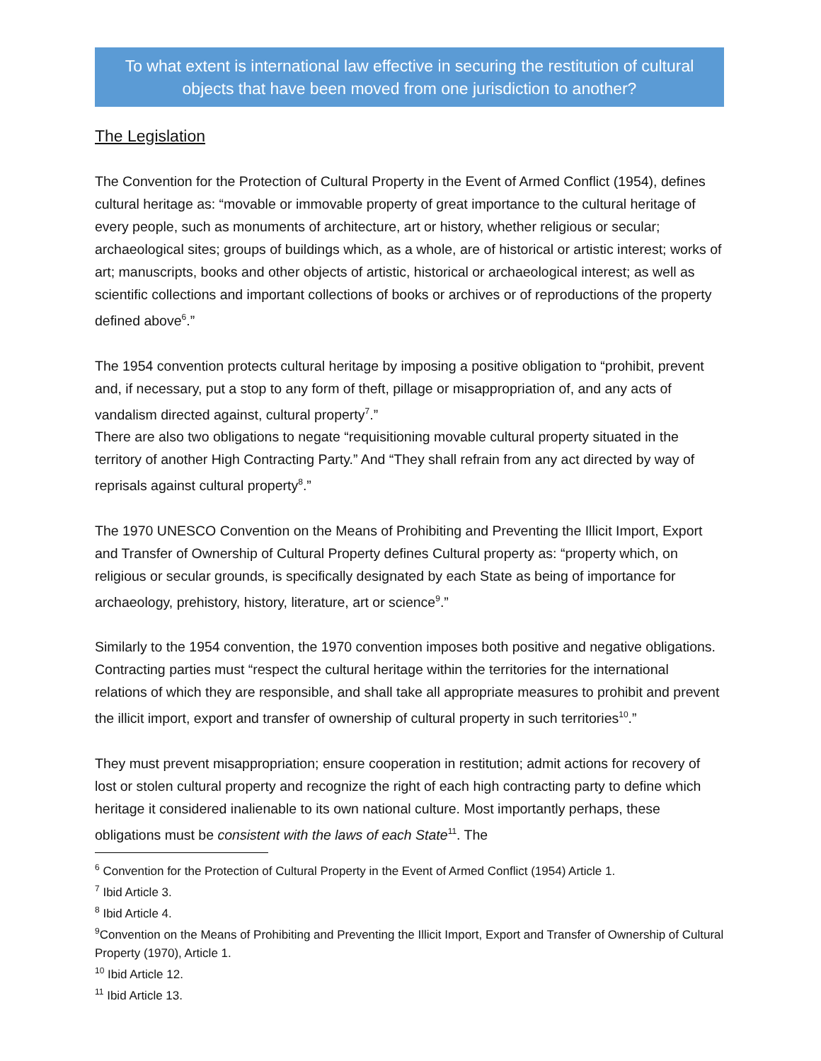To what extent is international law effective in securing the restitution of cultural objects that have been moved from one jurisdiction to another?
The Legislation
The Convention for the Protection of Cultural Property in the Event of Armed Conflict (1954), defines cultural heritage as: “movable or immovable property of great importance to the cultural heritage of every people, such as monuments of architecture, art or history, whether religious or secular; archaeological sites; groups of buildings which, as a whole, are of historical or artistic interest; works of art; manuscripts, books and other objects of artistic, historical or archaeological interest; as well as scientific collections and important collections of books or archives or of reproductions of the property defined above<sup>6</sup>.”
The 1954 convention protects cultural heritage by imposing a positive obligation to “prohibit, prevent and, if necessary, put a stop to any form of theft, pillage or misappropriation of, and any acts of vandalism directed against, cultural property<sup>7</sup>.”
There are also two obligations to negate “requisitioning movable cultural property situated in the territory of another High Contracting Party.” And “They shall refrain from any act directed by way of reprisals against cultural property<sup>8</sup>.”
The 1970 UNESCO Convention on the Means of Prohibiting and Preventing the Illicit Import, Export and Transfer of Ownership of Cultural Property defines Cultural property as: “property which, on religious or secular grounds, is specifically designated by each State as being of importance for archaeology, prehistory, history, literature, art or science<sup>9</sup>.”
Similarly to the 1954 convention, the 1970 convention imposes both positive and negative obligations. Contracting parties must “respect the cultural heritage within the territories for the international relations of which they are responsible, and shall take all appropriate measures to prohibit and prevent the illicit import, export and transfer of ownership of cultural property in such territories<sup>10</sup>.”
They must prevent misappropriation; ensure cooperation in restitution; admit actions for recovery of lost or stolen cultural property and recognize the right of each high contracting party to define which heritage it considered inalienable to its own national culture. Most importantly perhaps, these obligations must be consistent with the laws of each State<sup>11</sup>. The
<sup>6</sup> Convention for the Protection of Cultural Property in the Event of Armed Conflict (1954) Article 1.
<sup>7</sup> Ibid Article 3.
<sup>8</sup> Ibid Article 4.
<sup>9</sup> Convention on the Means of Prohibiting and Preventing the Illicit Import, Export and Transfer of Ownership of Cultural Property (1970), Article 1.
<sup>10</sup> Ibid Article 12.
<sup>11</sup> Ibid Article 13.